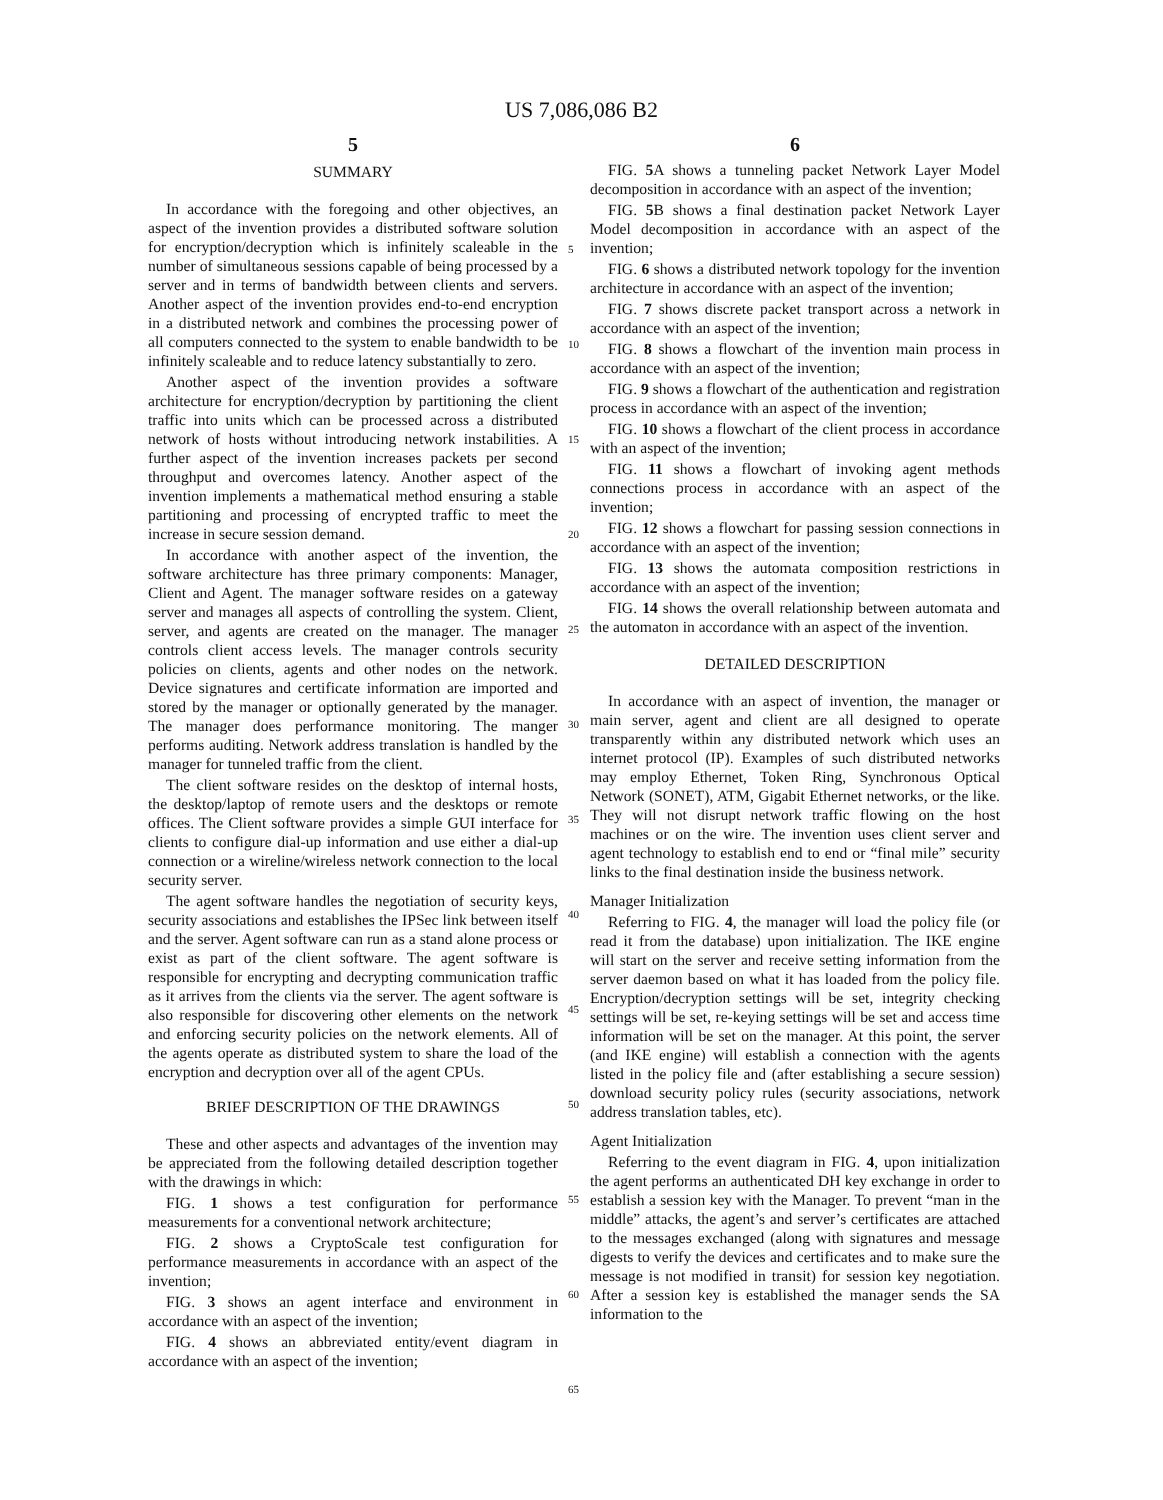US 7,086,086 B2
5
SUMMARY
In accordance with the foregoing and other objectives, an aspect of the invention provides a distributed software solution for encryption/decryption which is infinitely scaleable in the number of simultaneous sessions capable of being processed by a server and in terms of bandwidth between clients and servers. Another aspect of the invention provides end-to-end encryption in a distributed network and combines the processing power of all computers connected to the system to enable bandwidth to be infinitely scaleable and to reduce latency substantially to zero.
Another aspect of the invention provides a software architecture for encryption/decryption by partitioning the client traffic into units which can be processed across a distributed network of hosts without introducing network instabilities. A further aspect of the invention increases packets per second throughput and overcomes latency. Another aspect of the invention implements a mathematical method ensuring a stable partitioning and processing of encrypted traffic to meet the increase in secure session demand.
In accordance with another aspect of the invention, the software architecture has three primary components: Manager, Client and Agent. The manager software resides on a gateway server and manages all aspects of controlling the system. Client, server, and agents are created on the manager. The manager controls client access levels. The manager controls security policies on clients, agents and other nodes on the network. Device signatures and certificate information are imported and stored by the manager or optionally generated by the manager. The manager does performance monitoring. The manger performs auditing. Network address translation is handled by the manager for tunneled traffic from the client.
The client software resides on the desktop of internal hosts, the desktop/laptop of remote users and the desktops or remote offices. The Client software provides a simple GUI interface for clients to configure dial-up information and use either a dial-up connection or a wireline/wireless network connection to the local security server.
The agent software handles the negotiation of security keys, security associations and establishes the IPSec link between itself and the server. Agent software can run as a stand alone process or exist as part of the client software. The agent software is responsible for encrypting and decrypting communication traffic as it arrives from the clients via the server. The agent software is also responsible for discovering other elements on the network and enforcing security policies on the network elements. All of the agents operate as distributed system to share the load of the encryption and decryption over all of the agent CPUs.
BRIEF DESCRIPTION OF THE DRAWINGS
These and other aspects and advantages of the invention may be appreciated from the following detailed description together with the drawings in which:
FIG. 1 shows a test configuration for performance measurements for a conventional network architecture;
FIG. 2 shows a CryptoScale test configuration for performance measurements in accordance with an aspect of the invention;
FIG. 3 shows an agent interface and environment in accordance with an aspect of the invention;
FIG. 4 shows an abbreviated entity/event diagram in accordance with an aspect of the invention;
6
FIG. 5 A shows a tunneling packet Network Layer Model decomposition in accordance with an aspect of the invention;
FIG. 5 B shows a final destination packet Network Layer Model decomposition in accordance with an aspect of the invention;
FIG. 6 shows a distributed network topology for the invention architecture in accordance with an aspect of the invention;
FIG. 7 shows discrete packet transport across a network in accordance with an aspect of the invention;
FIG. 8 shows a flowchart of the invention main process in accordance with an aspect of the invention;
FIG. 9 shows a flowchart of the authentication and registration process in accordance with an aspect of the invention;
FIG. 10 shows a flowchart of the client process in accordance with an aspect of the invention;
FIG. 11 shows a flowchart of invoking agent methods connections process in accordance with an aspect of the invention;
FIG. 12 shows a flowchart for passing session connections in accordance with an aspect of the invention;
FIG. 13 shows the automata composition restrictions in accordance with an aspect of the invention;
FIG. 14 shows the overall relationship between automata and the automaton in accordance with an aspect of the invention.
DETAILED DESCRIPTION
In accordance with an aspect of invention, the manager or main server, agent and client are all designed to operate transparently within any distributed network which uses an internet protocol (IP). Examples of such distributed networks may employ Ethernet, Token Ring, Synchronous Optical Network (SONET), ATM, Gigabit Ethernet networks, or the like. They will not disrupt network traffic flowing on the host machines or on the wire. The invention uses client server and agent technology to establish end to end or “final mile” security links to the final destination inside the business network.
Manager Initialization
Referring to FIG. 4, the manager will load the policy file (or read it from the database) upon initialization. The IKE engine will start on the server and receive setting information from the server daemon based on what it has loaded from the policy file. Encryption/decryption settings will be set, integrity checking settings will be set, re-keying settings will be set and access time information will be set on the manager. At this point, the server (and IKE engine) will establish a connection with the agents listed in the policy file and (after establishing a secure session) download security policy rules (security associations, network address translation tables, etc).
Agent Initialization
Referring to the event diagram in FIG. 4, upon initialization the agent performs an authenticated DH key exchange in order to establish a session key with the Manager. To prevent “man in the middle” attacks, the agent’s and server’s certificates are attached to the messages exchanged (along with signatures and message digests to verify the devices and certificates and to make sure the message is not modified in transit) for session key negotiation. After a session key is established the manager sends the SA information to the
5
10
15
20
25
30
35
40
45
50
55
60
65